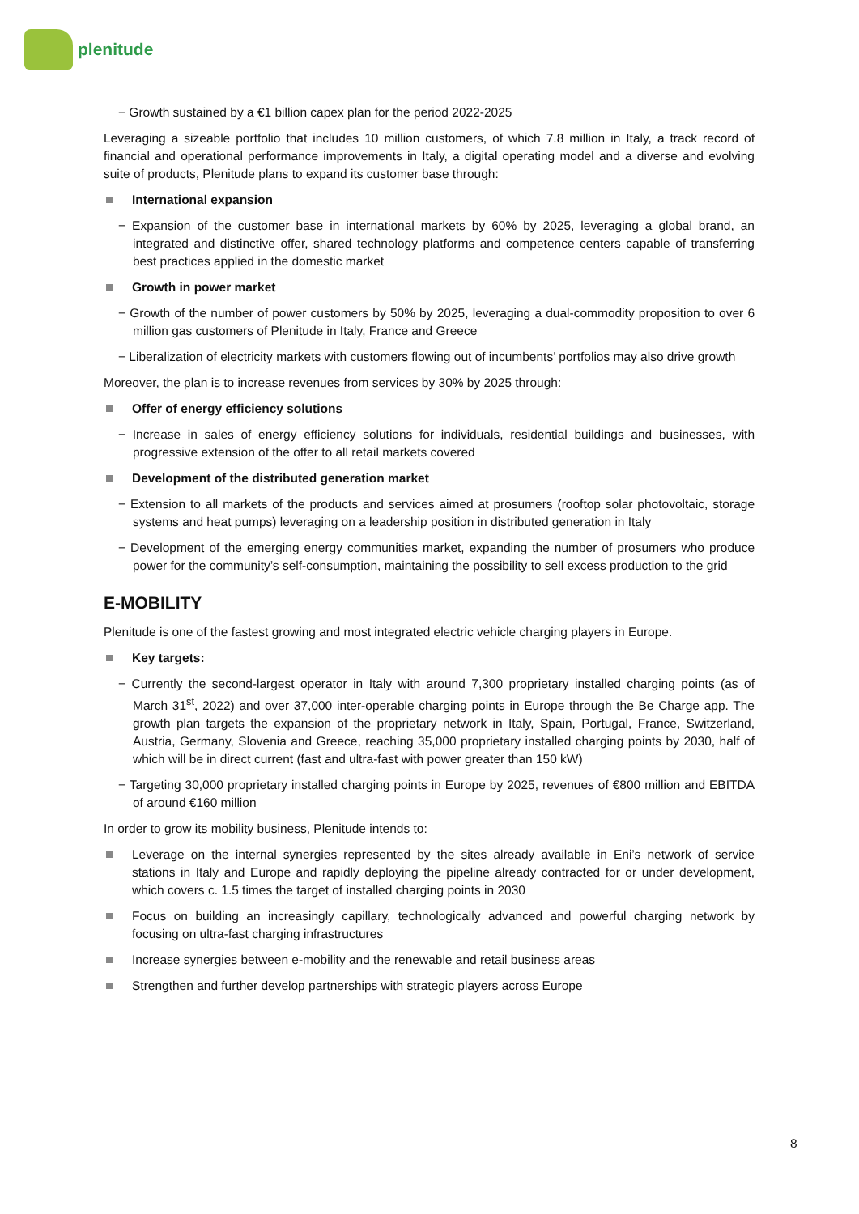plenitude
− Growth sustained by a €1 billion capex plan for the period 2022-2025
Leveraging a sizeable portfolio that includes 10 million customers, of which 7.8 million in Italy, a track record of financial and operational performance improvements in Italy, a digital operating model and a diverse and evolving suite of products, Plenitude plans to expand its customer base through:
International expansion
− Expansion of the customer base in international markets by 60% by 2025, leveraging a global brand, an integrated and distinctive offer, shared technology platforms and competence centers capable of transferring best practices applied in the domestic market
Growth in power market
− Growth of the number of power customers by 50% by 2025, leveraging a dual-commodity proposition to over 6 million gas customers of Plenitude in Italy, France and Greece
− Liberalization of electricity markets with customers flowing out of incumbents’ portfolios may also drive growth
Moreover, the plan is to increase revenues from services by 30% by 2025 through:
Offer of energy efficiency solutions
− Increase in sales of energy efficiency solutions for individuals, residential buildings and businesses, with progressive extension of the offer to all retail markets covered
Development of the distributed generation market
− Extension to all markets of the products and services aimed at prosumers (rooftop solar photovoltaic, storage systems and heat pumps) leveraging on a leadership position in distributed generation in Italy
− Development of the emerging energy communities market, expanding the number of prosumers who produce power for the community’s self-consumption, maintaining the possibility to sell excess production to the grid
E-MOBILITY
Plenitude is one of the fastest growing and most integrated electric vehicle charging players in Europe.
Key targets:
− Currently the second-largest operator in Italy with around 7,300 proprietary installed charging points (as of March 31<sup>st</sup>, 2022) and over 37,000 inter-operable charging points in Europe through the Be Charge app. The growth plan targets the expansion of the proprietary network in Italy, Spain, Portugal, France, Switzerland, Austria, Germany, Slovenia and Greece, reaching 35,000 proprietary installed charging points by 2030, half of which will be in direct current (fast and ultra-fast with power greater than 150 kW)
− Targeting 30,000 proprietary installed charging points in Europe by 2025, revenues of €800 million and EBITDA of around €160 million
In order to grow its mobility business, Plenitude intends to:
Leverage on the internal synergies represented by the sites already available in Eni’s network of service stations in Italy and Europe and rapidly deploying the pipeline already contracted for or under development, which covers c. 1.5 times the target of installed charging points in 2030
Focus on building an increasingly capillary, technologically advanced and powerful charging network by focusing on ultra-fast charging infrastructures
Increase synergies between e-mobility and the renewable and retail business areas
Strengthen and further develop partnerships with strategic players across Europe
8